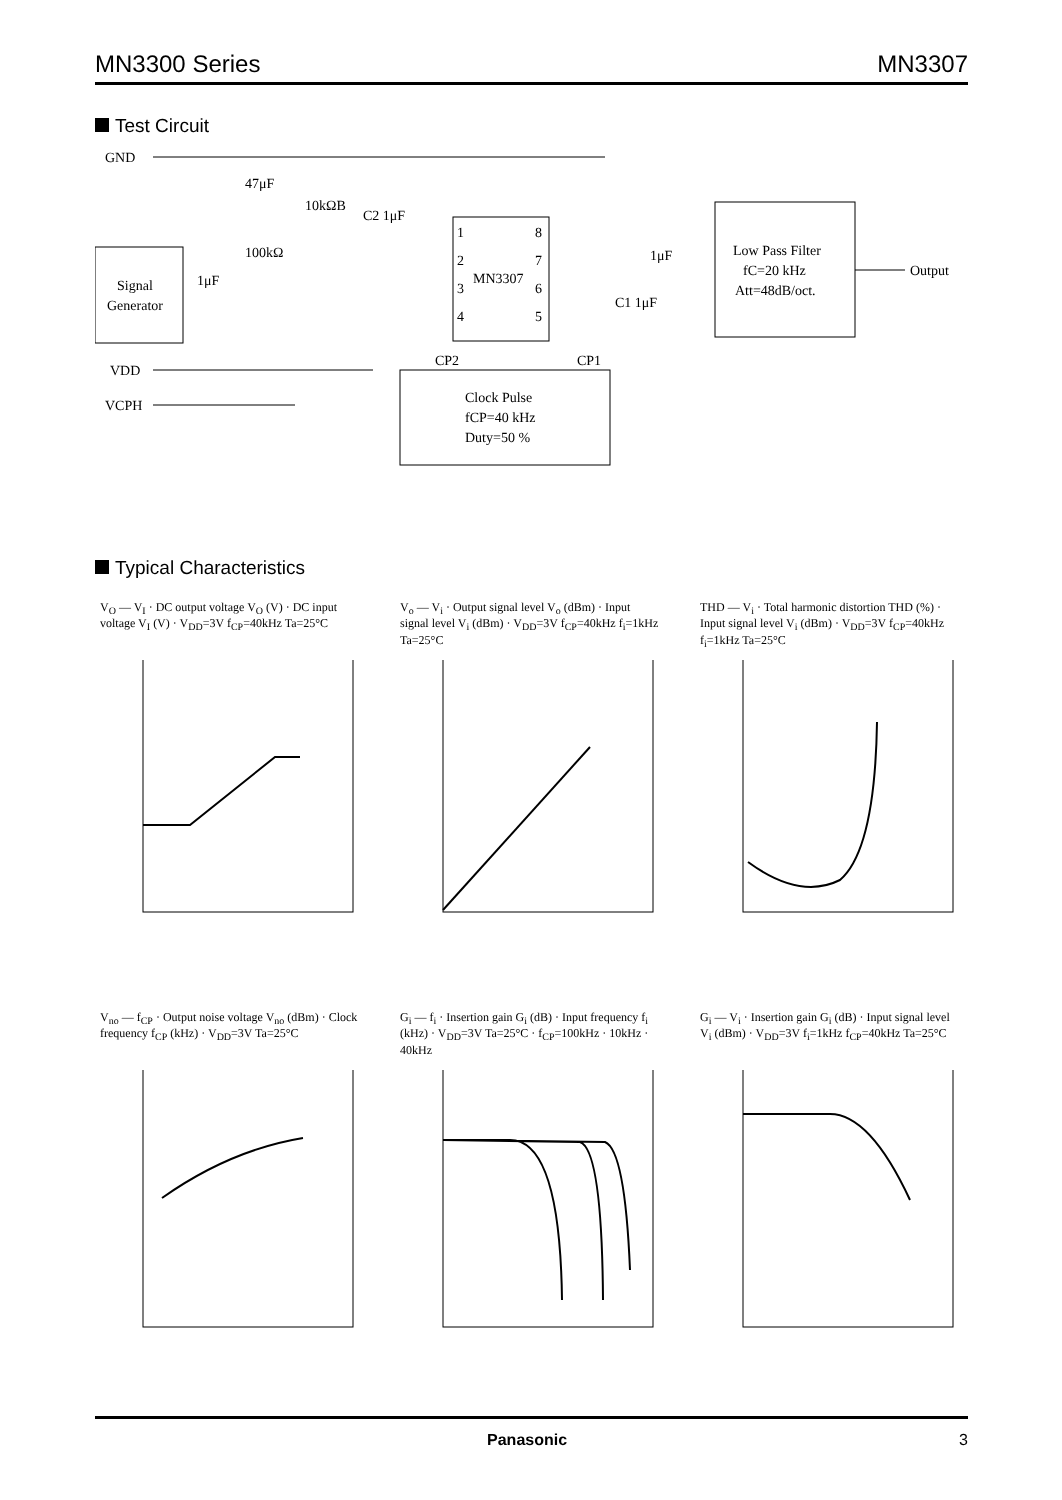MN3300 Series MN3307
Test Circuit
GND
Signal
Generator
MN3307
1
8
2
7
3
6
4
5
Low Pass Filter
fC=20 kHz
Att=48dB/oct.
Output
Clock Pulse
fCP=40 kHz
Duty=50 %
CP2
CP1
47μF
10kΩB
100kΩ
1μF
C2 1μF
1μF
C1 1μF
VDD
VCPH
Typical Characteristics
V<sub>O</sub> — V<sub>I</sub> · DC output voltage V<sub>O</sub> (V) · DC input voltage V<sub>I</sub> (V) · V<sub>DD</sub>=3V f<sub>CP</sub>=40kHz Ta=25°C
V<sub>o</sub> — V<sub>i</sub> · Output signal level V<sub>o</sub> (dBm) · Input signal level V<sub>i</sub> (dBm) · V<sub>DD</sub>=3V f<sub>CP</sub>=40kHz f<sub>i</sub>=1kHz Ta=25°C
THD — V<sub>i</sub> · Total harmonic distortion THD (%) · Input signal level V<sub>i</sub> (dBm) · V<sub>DD</sub>=3V f<sub>CP</sub>=40kHz f<sub>i</sub>=1kHz Ta=25°C
V<sub>no</sub> — f<sub>CP</sub> · Output noise voltage V<sub>no</sub> (dBm) · Clock frequency f<sub>CP</sub> (kHz) · V<sub>DD</sub>=3V Ta=25°C
G<sub>i</sub> — f<sub>i</sub> · Insertion gain G<sub>i</sub> (dB) · Input frequency f<sub>i</sub> (kHz) · V<sub>DD</sub>=3V Ta=25°C · f<sub>CP</sub>=100kHz · 10kHz · 40kHz
G<sub>i</sub> — V<sub>i</sub> · Insertion gain G<sub>i</sub> (dB) · Input signal level V<sub>i</sub> (dBm) · V<sub>DD</sub>=3V f<sub>i</sub>=1kHz f<sub>CP</sub>=40kHz Ta=25°C
Panasonic 3